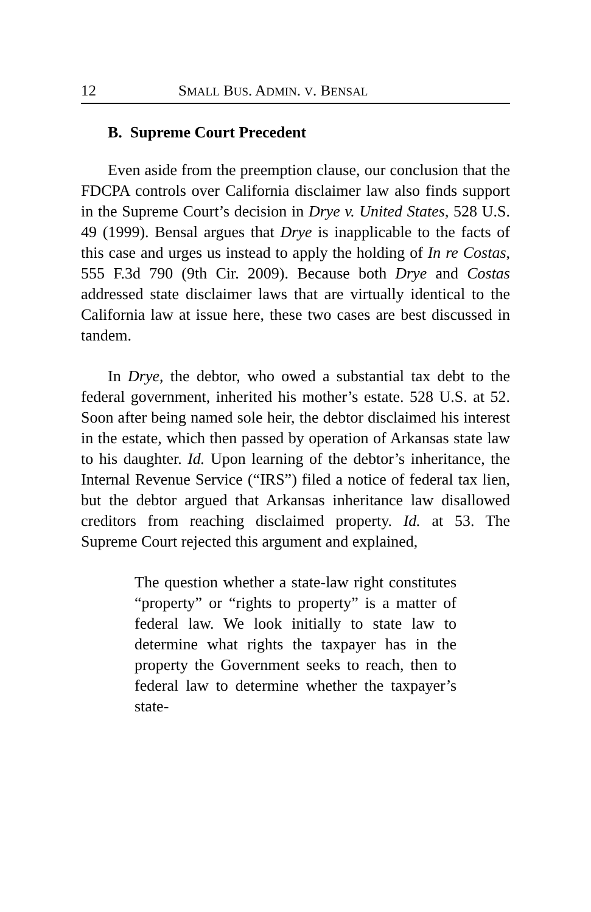12 SMALL BUS. ADMIN. V. BENSAL
B. Supreme Court Precedent
Even aside from the preemption clause, our conclusion that the FDCPA controls over California disclaimer law also finds support in the Supreme Court’s decision in Drye v. United States, 528 U.S. 49 (1999). Bensal argues that Drye is inapplicable to the facts of this case and urges us instead to apply the holding of In re Costas, 555 F.3d 790 (9th Cir. 2009). Because both Drye and Costas addressed state disclaimer laws that are virtually identical to the California law at issue here, these two cases are best discussed in tandem.
In Drye, the debtor, who owed a substantial tax debt to the federal government, inherited his mother’s estate. 528 U.S. at 52. Soon after being named sole heir, the debtor disclaimed his interest in the estate, which then passed by operation of Arkansas state law to his daughter. Id. Upon learning of the debtor’s inheritance, the Internal Revenue Service (“IRS”) filed a notice of federal tax lien, but the debtor argued that Arkansas inheritance law disallowed creditors from reaching disclaimed property. Id. at 53. The Supreme Court rejected this argument and explained,
The question whether a state-law right constitutes “property” or “rights to property” is a matter of federal law. We look initially to state law to determine what rights the taxpayer has in the property the Government seeks to reach, then to federal law to determine whether the taxpayer’s state-